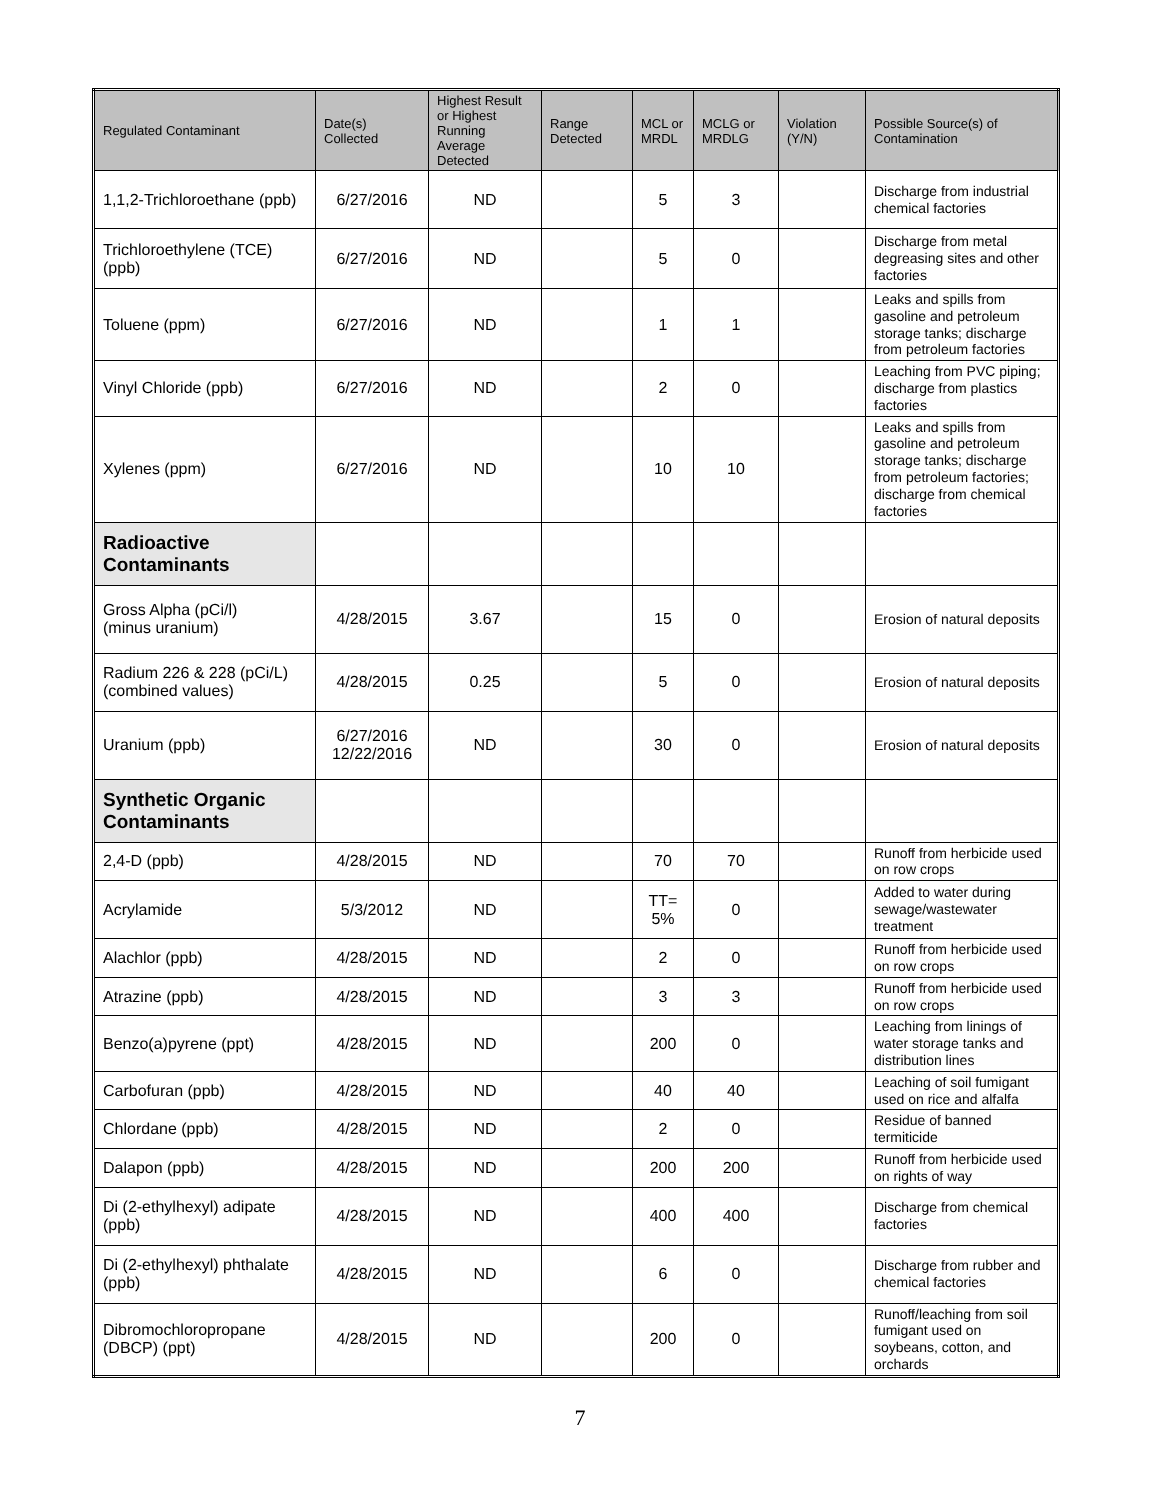| Regulated Contaminant | Date(s) Collected | Highest Result or Highest Running Average Detected | Range Detected | MCL or MRDL | MCLG or MRDLG | Violation (Y/N) | Possible Source(s) of Contamination |
| --- | --- | --- | --- | --- | --- | --- | --- |
| 1,1,2-Trichloroethane (ppb) | 6/27/2016 | ND | | 5 | 3 | | Discharge from industrial chemical factories |
| Trichloroethylene (TCE) (ppb) | 6/27/2016 | ND | | 5 | 0 | | Discharge from metal degreasing sites and other factories |
| Toluene (ppm) | 6/27/2016 | ND | | 1 | 1 | | Leaks and spills from gasoline and petroleum storage tanks; discharge from petroleum factories |
| Vinyl Chloride (ppb) | 6/27/2016 | ND | | 2 | 0 | | Leaching from PVC piping; discharge from plastics factories |
| Xylenes (ppm) | 6/27/2016 | ND | | 10 | 10 | | Leaks and spills from gasoline and petroleum storage tanks; discharge from petroleum factories; discharge from chemical factories |
| Radioactive Contaminants | | | | | | | |
| Gross Alpha (pCi/l) (minus uranium) | 4/28/2015 | 3.67 | | 15 | 0 | | Erosion of natural deposits |
| Radium 226 & 228 (pCi/L) (combined values) | 4/28/2015 | 0.25 | | 5 | 0 | | Erosion of natural deposits |
| Uranium (ppb) | 6/27/2016 12/22/2016 | ND | | 30 | 0 | | Erosion of natural deposits |
| Synthetic Organic Contaminants | | | | | | | |
| 2,4-D (ppb) | 4/28/2015 | ND | | 70 | 70 | | Runoff from herbicide used on row crops |
| Acrylamide | 5/3/2012 | ND | | TT= 5% | 0 | | Added to water during sewage/wastewater treatment |
| Alachlor (ppb) | 4/28/2015 | ND | | 2 | 0 | | Runoff from herbicide used on row crops |
| Atrazine (ppb) | 4/28/2015 | ND | | 3 | 3 | | Runoff from herbicide used on row crops |
| Benzo(a)pyrene (ppt) | 4/28/2015 | ND | | 200 | 0 | | Leaching from linings of water storage tanks and distribution lines |
| Carbofuran (ppb) | 4/28/2015 | ND | | 40 | 40 | | Leaching of soil fumigant used on rice and alfalfa |
| Chlordane (ppb) | 4/28/2015 | ND | | 2 | 0 | | Residue of banned termiticide |
| Dalapon (ppb) | 4/28/2015 | ND | | 200 | 200 | | Runoff from herbicide used on rights of way |
| Di (2-ethylhexyl) adipate (ppb) | 4/28/2015 | ND | | 400 | 400 | | Discharge from chemical factories |
| Di (2-ethylhexyl) phthalate (ppb) | 4/28/2015 | ND | | 6 | 0 | | Discharge from rubber and chemical factories |
| Dibromochloropropane (DBCP) (ppt) | 4/28/2015 | ND | | 200 | 0 | | Runoff/leaching from soil fumigant used on soybeans, cotton, and orchards |
7